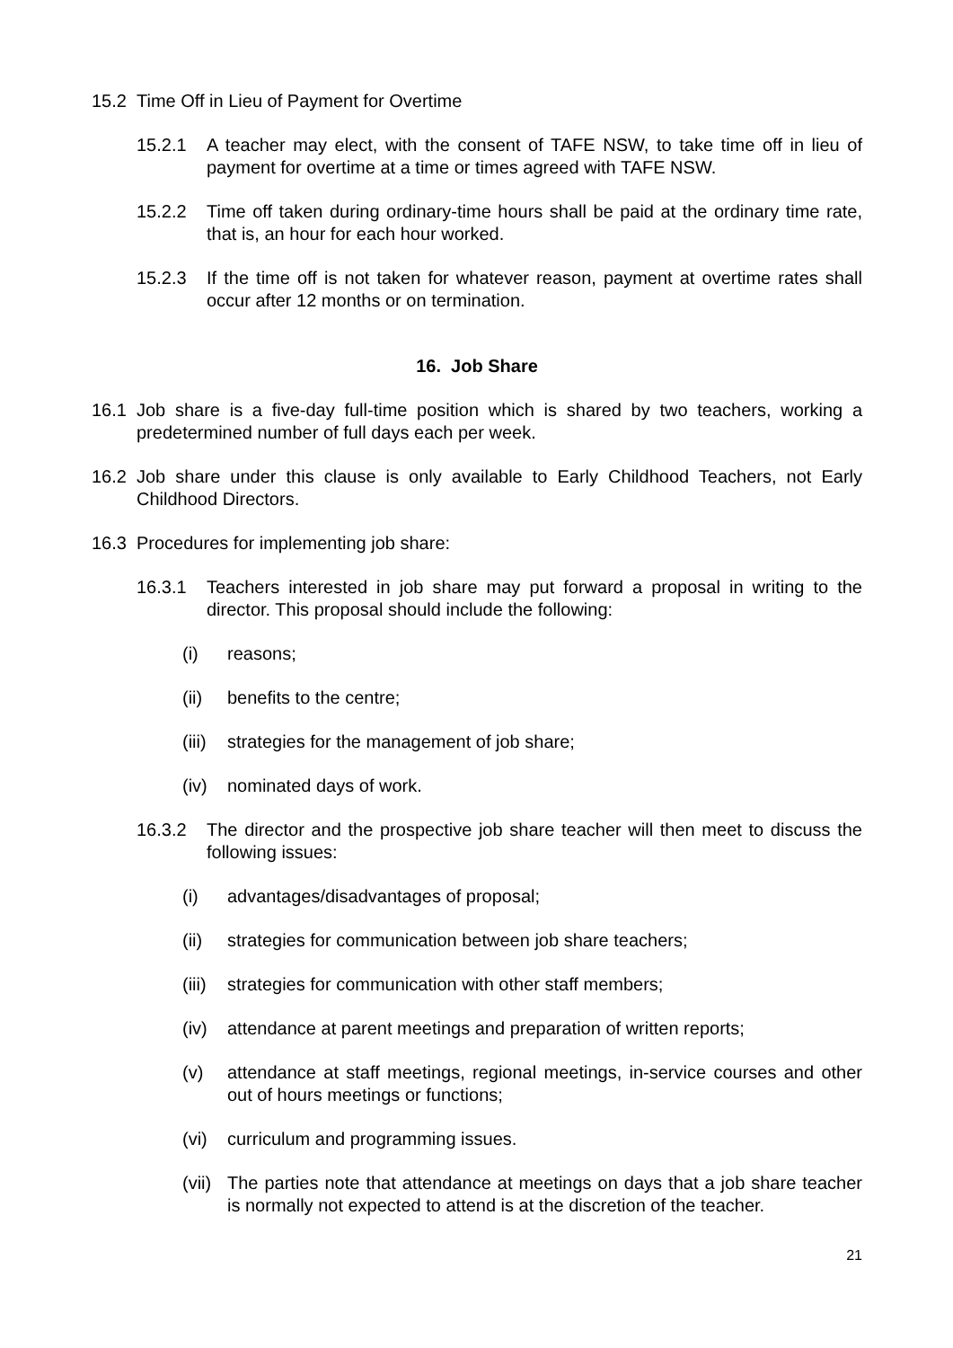15.2 Time Off in Lieu of Payment for Overtime
15.2.1 A teacher may elect, with the consent of TAFE NSW, to take time off in lieu of payment for overtime at a time or times agreed with TAFE NSW.
15.2.2 Time off taken during ordinary-time hours shall be paid at the ordinary time rate, that is, an hour for each hour worked.
15.2.3 If the time off is not taken for whatever reason, payment at overtime rates shall occur after 12 months or on termination.
16. Job Share
16.1 Job share is a five-day full-time position which is shared by two teachers, working a predetermined number of full days each per week.
16.2 Job share under this clause is only available to Early Childhood Teachers, not Early Childhood Directors.
16.3 Procedures for implementing job share:
16.3.1 Teachers interested in job share may put forward a proposal in writing to the director. This proposal should include the following:
(i) reasons;
(ii) benefits to the centre;
(iii) strategies for the management of job share;
(iv) nominated days of work.
16.3.2 The director and the prospective job share teacher will then meet to discuss the following issues:
(i) advantages/disadvantages of proposal;
(ii) strategies for communication between job share teachers;
(iii) strategies for communication with other staff members;
(iv) attendance at parent meetings and preparation of written reports;
(v) attendance at staff meetings, regional meetings, in-service courses and other out of hours meetings or functions;
(vi) curriculum and programming issues.
(vii) The parties note that attendance at meetings on days that a job share teacher is normally not expected to attend is at the discretion of the teacher.
21